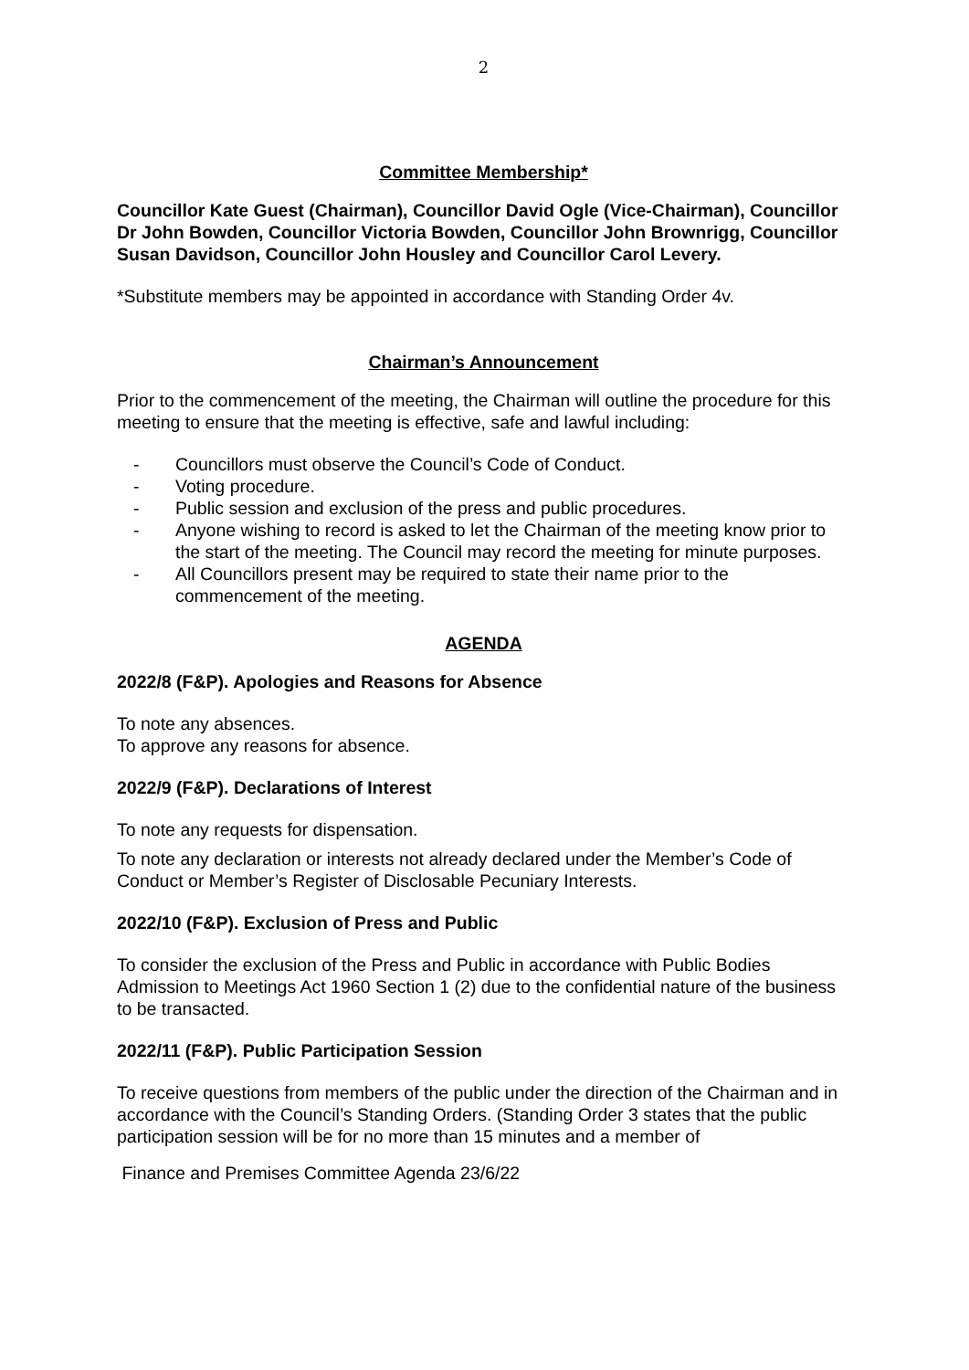2
Committee Membership*
Councillor Kate Guest (Chairman), Councillor David Ogle (Vice-Chairman), Councillor Dr John Bowden, Councillor Victoria Bowden, Councillor John Brownrigg, Councillor Susan Davidson, Councillor John Housley and Councillor Carol Levery.
*Substitute members may be appointed in accordance with Standing Order 4v.
Chairman’s Announcement
Prior to the commencement of the meeting, the Chairman will outline the procedure for this meeting to ensure that the meeting is effective, safe and lawful including:
- Councillors must observe the Council’s Code of Conduct.
- Voting procedure.
- Public session and exclusion of the press and public procedures.
- Anyone wishing to record is asked to let the Chairman of the meeting know prior to the start of the meeting. The Council may record the meeting for minute purposes.
- All Councillors present may be required to state their name prior to the commencement of the meeting.
AGENDA
2022/8 (F&P). Apologies and Reasons for Absence
To note any absences.
To approve any reasons for absence.
2022/9 (F&P). Declarations of Interest
To note any requests for dispensation.
To note any declaration or interests not already declared under the Member’s Code of Conduct or Member’s Register of Disclosable Pecuniary Interests.
2022/10 (F&P). Exclusion of Press and Public
To consider the exclusion of the Press and Public in accordance with Public Bodies Admission to Meetings Act 1960 Section 1 (2) due to the confidential nature of the business to be transacted.
2022/11 (F&P). Public Participation Session
To receive questions from members of the public under the direction of the Chairman and in accordance with the Council’s Standing Orders. (Standing Order 3 states that the public participation session will be for no more than 15 minutes and a member of
Finance and Premises Committee Agenda 23/6/22